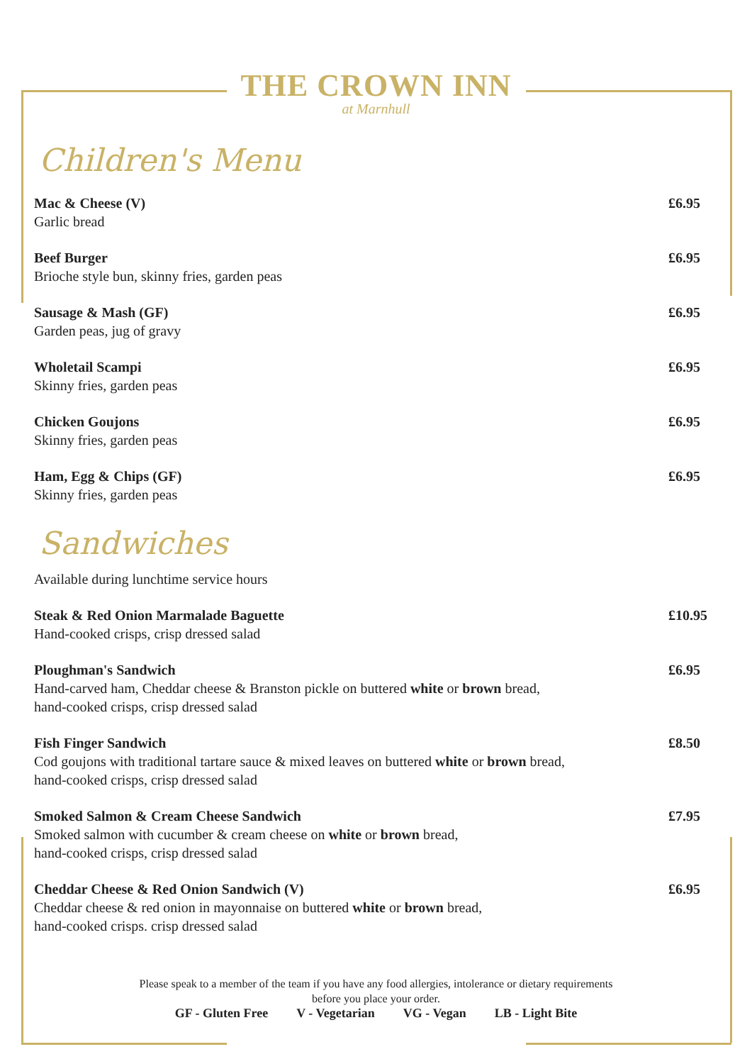THE CROWN INN
at Marnhull
Children's Menu
Mac & Cheese (V)
Garlic bread
£6.95
Beef Burger
Brioche style bun, skinny fries, garden peas
£6.95
Sausage & Mash (GF)
Garden peas, jug of gravy
£6.95
Wholetail Scampi
Skinny fries, garden peas
£6.95
Chicken Goujons
Skinny fries, garden peas
£6.95
Ham, Egg & Chips (GF)
Skinny fries, garden peas
£6.95
Sandwiches
Available during lunchtime service hours
Steak & Red Onion Marmalade Baguette
Hand-cooked crisps, crisp dressed salad
£10.95
Ploughman's Sandwich
Hand-carved ham, Cheddar cheese & Branston pickle on buttered white or brown bread,
hand-cooked crisps, crisp dressed salad
£6.95
Fish Finger Sandwich
Cod goujons with traditional tartare sauce & mixed leaves on buttered white or brown bread,
hand-cooked crisps, crisp dressed salad
£8.50
Smoked Salmon & Cream Cheese Sandwich
Smoked salmon with cucumber & cream cheese on white or brown bread,
hand-cooked crisps, crisp dressed salad
£7.95
Cheddar Cheese & Red Onion Sandwich (V)
Cheddar cheese & red onion in mayonnaise on buttered white or brown bread,
hand-cooked crisps. crisp dressed salad
£6.95
Please speak to a member of the team if you have any food allergies, intolerance or dietary requirements
before you place your order.
GF - Gluten Free V - Vegetarian VG - Vegan LB - Light Bite